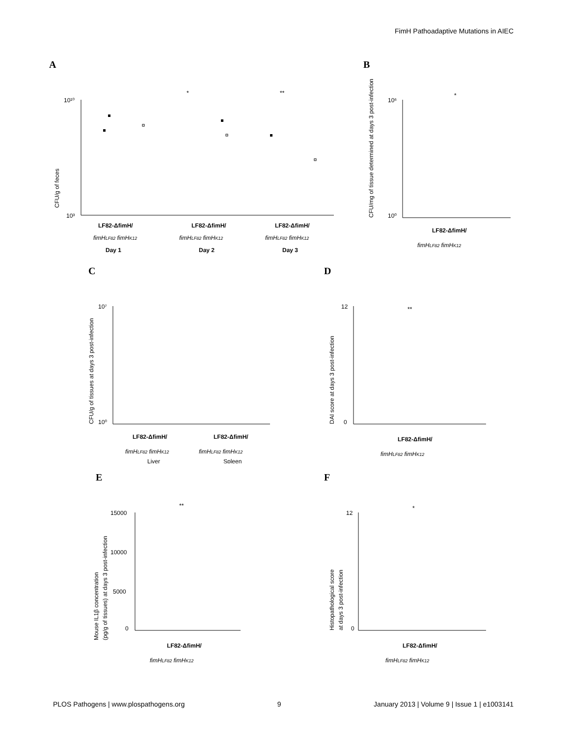FimH Pathoadaptive Mutations in AIEC
A
CFU/g of feces
10¹⁰
10³
*
**
LF82-ΔfimH/
LF82-ΔfimH/
LF82-ΔfimH/
fimHLF82 fimHK12
fimHLF82 fimHK12
fimHLF82 fimHK12
Day 1
Day 2
Day 3
B
CFU/mg of tissue determined at days 3 post-infection
10⁶
10⁰
*
LF82-ΔfimH/
fimHLF82 fimHK12
C
CFU/g of tissues at days 3 post-infection
10⁷
10⁰
LF82-ΔfimH/
LF82-ΔfimH/
fimHLF82 fimHK12
fimHLF82 fimHK12
Liver
Spleen
D
DAI score at days 3 post-infection
12
0
**
LF82-ΔfimH/
fimHLF82 fimHK12
E
Mouse IL1β concentration
(pg/g of tissues) at days 3 post-infection
15000
10000
5000
0
**
LF82-ΔfimH/
fimHLF82 fimHK12
F
Histopathological score
at days 3 post-infection
12
0
*
LF82-ΔfimH/
fimHLF82 fimHK12
PLOS Pathogens | www.plospathogens.org 9 January 2013 | Volume 9 | Issue 1 | e1003141